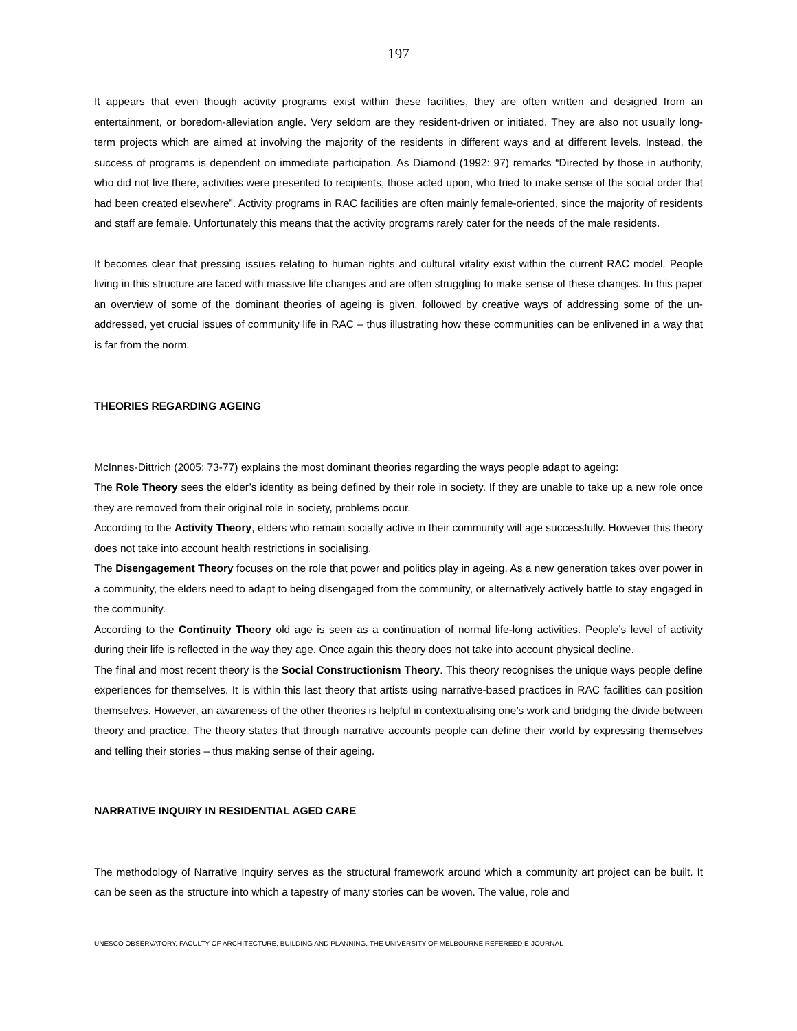197
It appears that even though activity programs exist within these facilities, they are often written and designed from an entertainment, or boredom-alleviation angle. Very seldom are they resident-driven or initiated. They are also not usually long-term projects which are aimed at involving the majority of the residents in different ways and at different levels. Instead, the success of programs is dependent on immediate participation. As Diamond (1992: 97) remarks “Directed by those in authority, who did not live there, activities were presented to recipients, those acted upon, who tried to make sense of the social order that had been created elsewhere”. Activity programs in RAC facilities are often mainly female-oriented, since the majority of residents and staff are female. Unfortunately this means that the activity programs rarely cater for the needs of the male residents.
It becomes clear that pressing issues relating to human rights and cultural vitality exist within the current RAC model. People living in this structure are faced with massive life changes and are often struggling to make sense of these changes. In this paper an overview of some of the dominant theories of ageing is given, followed by creative ways of addressing some of the un-addressed, yet crucial issues of community life in RAC – thus illustrating how these communities can be enlivened in a way that is far from the norm.
THEORIES REGARDING AGEING
McInnes-Dittrich (2005: 73-77) explains the most dominant theories regarding the ways people adapt to ageing:
The Role Theory sees the elder’s identity as being defined by their role in society. If they are unable to take up a new role once they are removed from their original role in society, problems occur.
According to the Activity Theory, elders who remain socially active in their community will age successfully. However this theory does not take into account health restrictions in socialising.
The Disengagement Theory focuses on the role that power and politics play in ageing. As a new generation takes over power in a community, the elders need to adapt to being disengaged from the community, or alternatively actively battle to stay engaged in the community.
According to the Continuity Theory old age is seen as a continuation of normal life-long activities. People’s level of activity during their life is reflected in the way they age. Once again this theory does not take into account physical decline.
The final and most recent theory is the Social Constructionism Theory. This theory recognises the unique ways people define experiences for themselves. It is within this last theory that artists using narrative-based practices in RAC facilities can position themselves. However, an awareness of the other theories is helpful in contextualising one’s work and bridging the divide between theory and practice. The theory states that through narrative accounts people can define their world by expressing themselves and telling their stories – thus making sense of their ageing.
NARRATIVE INQUIRY IN RESIDENTIAL AGED CARE
The methodology of Narrative Inquiry serves as the structural framework around which a community art project can be built. It can be seen as the structure into which a tapestry of many stories can be woven. The value, role and
UNESCO OBSERVATORY, FACULTY OF ARCHITECTURE, BUILDING AND PLANNING, THE UNIVERSITY OF MELBOURNE REFEREED E-JOURNAL